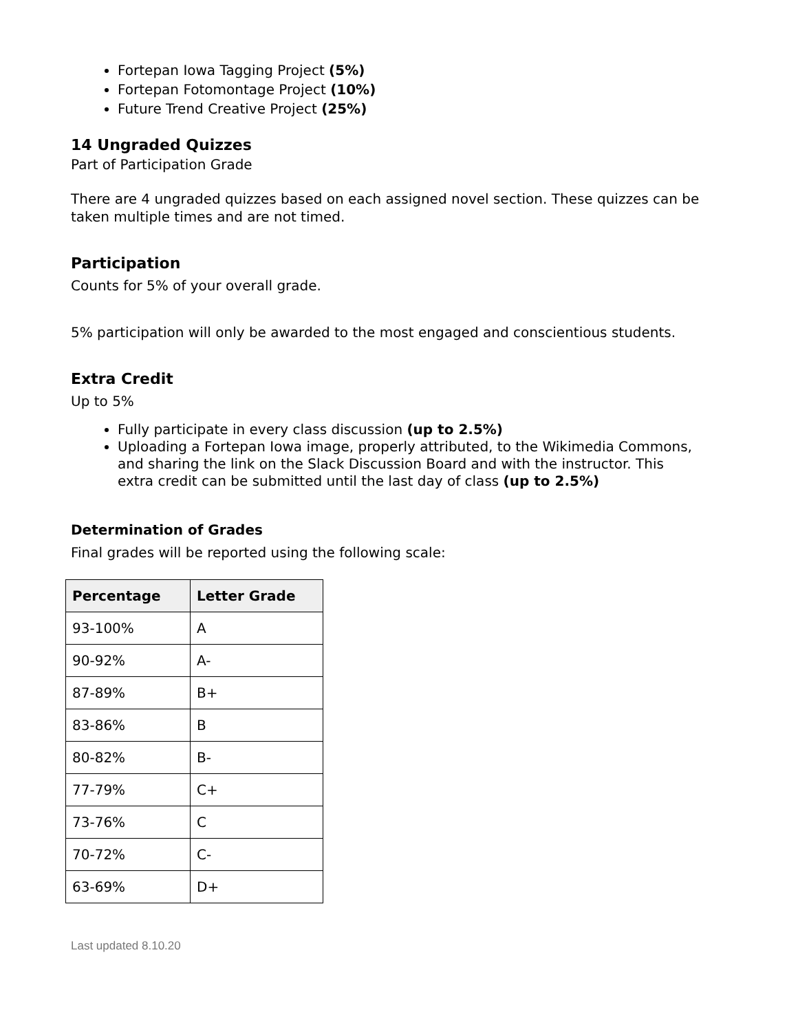Fortepan Iowa Tagging Project (5%)
Fortepan Fotomontage Project (10%)
Future Trend Creative Project (25%)
14 Ungraded Quizzes
Part of Participation Grade
There are 4 ungraded quizzes based on each assigned novel section. These quizzes can be taken multiple times and are not timed.
Participation
Counts for 5% of your overall grade.
5% participation will only be awarded to the most engaged and conscientious students.
Extra Credit
Up to 5%
Fully participate in every class discussion (up to 2.5%)
Uploading a Fortepan Iowa image, properly attributed, to the Wikimedia Commons, and sharing the link on the Slack Discussion Board and with the instructor. This extra credit can be submitted until the last day of class (up to 2.5%)
Determination of Grades
Final grades will be reported using the following scale:
| Percentage | Letter Grade |
| --- | --- |
| 93-100% | A |
| 90-92% | A- |
| 87-89% | B+ |
| 83-86% | B |
| 80-82% | B- |
| 77-79% | C+ |
| 73-76% | C |
| 70-72% | C- |
| 63-69% | D+ |
Last updated 8.10.20